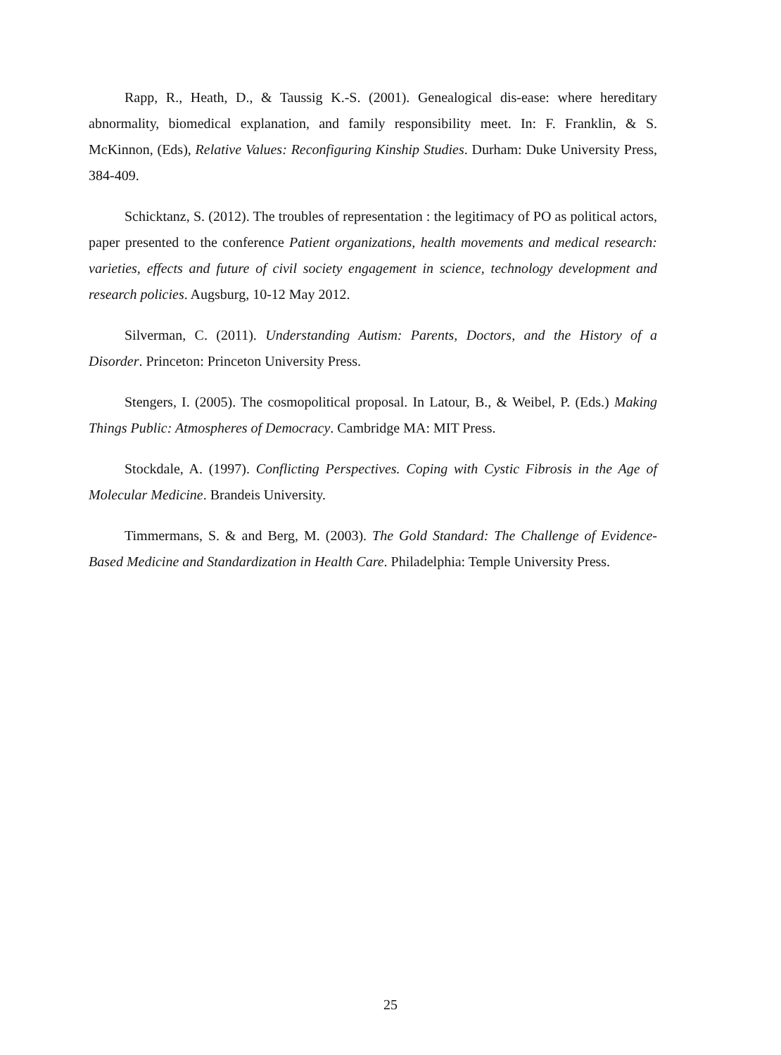Rapp, R., Heath, D., & Taussig K.-S. (2001). Genealogical dis-ease: where hereditary abnormality, biomedical explanation, and family responsibility meet. In: F. Franklin, & S. McKinnon, (Eds), Relative Values: Reconfiguring Kinship Studies. Durham: Duke University Press, 384-409.
Schicktanz, S. (2012). The troubles of representation : the legitimacy of PO as political actors, paper presented to the conference Patient organizations, health movements and medical research: varieties, effects and future of civil society engagement in science, technology development and research policies. Augsburg, 10-12 May 2012.
Silverman, C. (2011). Understanding Autism: Parents, Doctors, and the History of a Disorder. Princeton: Princeton University Press.
Stengers, I. (2005). The cosmopolitical proposal. In Latour, B., & Weibel, P. (Eds.) Making Things Public: Atmospheres of Democracy. Cambridge MA: MIT Press.
Stockdale, A. (1997). Conflicting Perspectives. Coping with Cystic Fibrosis in the Age of Molecular Medicine. Brandeis University.
Timmermans, S. & and Berg, M. (2003). The Gold Standard: The Challenge of Evidence-Based Medicine and Standardization in Health Care. Philadelphia: Temple University Press.
25